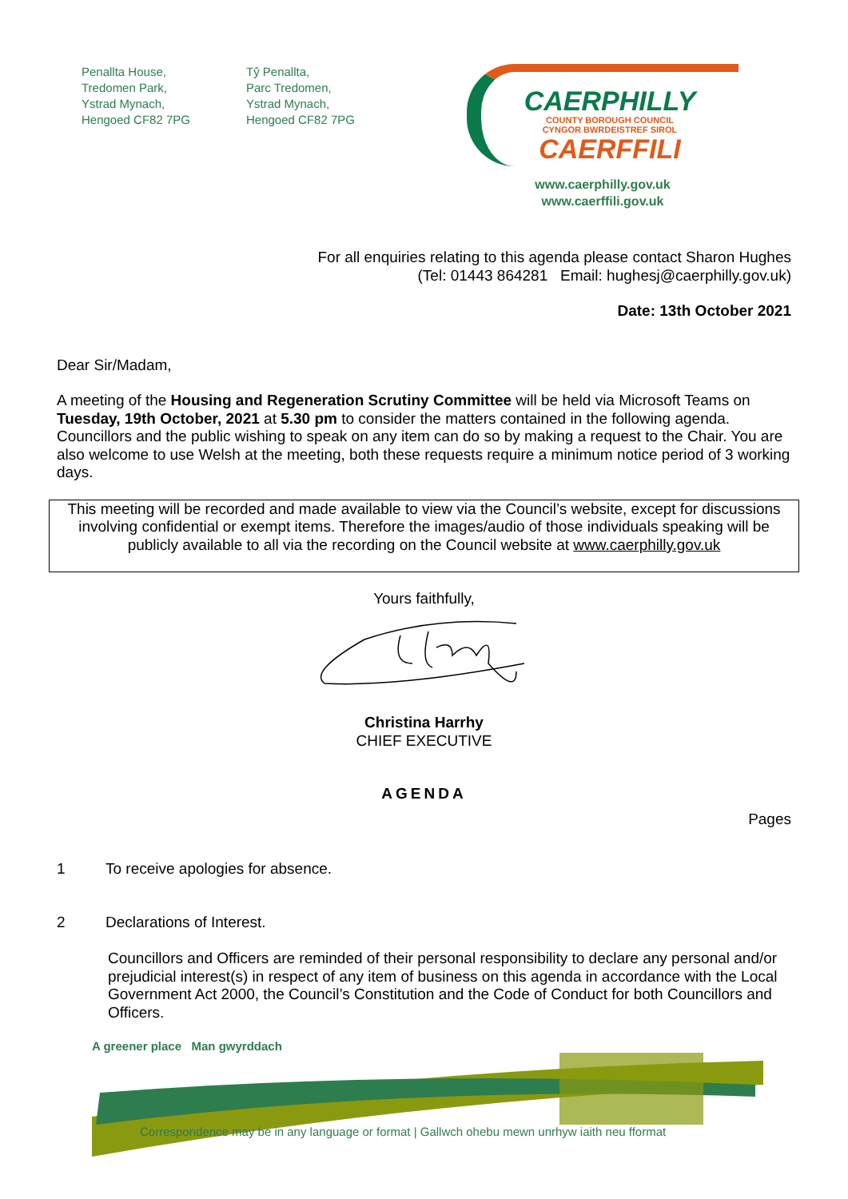Penallta House,
Tredomen Park,
Ystrad Mynach,
Hengoed CF82 7PG
Tŷ Penallta,
Parc Tredomen,
Ystrad Mynach,
Hengoed CF82 7PG
CAERPHILLY
COUNTY BOROUGH COUNCIL
CYNGOR BWRDEISTREF SIROL
CAERFFILI
www.caerphilly.gov.uk
www.caerffili.gov.uk
For all enquiries relating to this agenda please contact Sharon Hughes
(Tel: 01443 864281 Email: hughesj@caerphilly.gov.uk)
Date: 13th October 2021
Dear Sir/Madam,
A meeting of the Housing and Regeneration Scrutiny Committee will be held via Microsoft Teams on Tuesday, 19th October, 2021 at 5.30 pm to consider the matters contained in the following agenda. Councillors and the public wishing to speak on any item can do so by making a request to the Chair. You are also welcome to use Welsh at the meeting, both these requests require a minimum notice period of 3 working days.
This meeting will be recorded and made available to view via the Council’s website, except for discussions involving confidential or exempt items. Therefore the images/audio of those individuals speaking will be publicly available to all via the recording on the Council website at www.caerphilly.gov.uk
Yours faithfully,
Christina Harrhy
CHIEF EXECUTIVE
AGENDA
Pages
1 To receive apologies for absence.
2 Declarations of Interest.
Councillors and Officers are reminded of their personal responsibility to declare any personal and/or prejudicial interest(s) in respect of any item of business on this agenda in accordance with the Local Government Act 2000, the Council’s Constitution and the Code of Conduct for both Councillors and Officers.
A greener place Man gwyrddach
Correspondence may be in any language or format | Gallwch ohebu mewn unrhyw iaith neu fformat